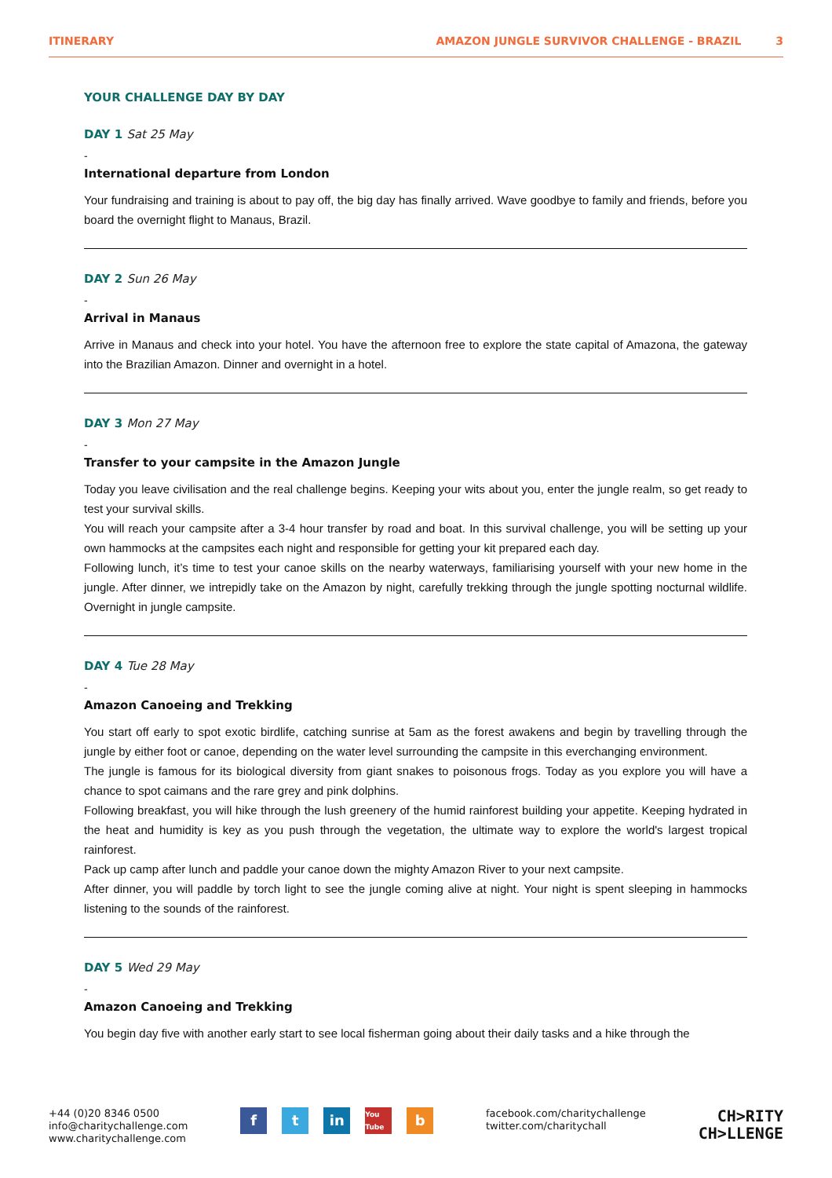ITINERARY AMAZON JUNGLE SURVIVOR CHALLENGE - BRAZIL 3
YOUR CHALLENGE DAY BY DAY
DAY 1 Sat 25 May
-
International departure from London
Your fundraising and training is about to pay off, the big day has finally arrived. Wave goodbye to family and friends, before you board the overnight flight to Manaus, Brazil.
DAY 2 Sun 26 May
-
Arrival in Manaus
Arrive in Manaus and check into your hotel. You have the afternoon free to explore the state capital of Amazona, the gateway into the Brazilian Amazon. Dinner and overnight in a hotel.
DAY 3 Mon 27 May
-
Transfer to your campsite in the Amazon Jungle
Today you leave civilisation and the real challenge begins. Keeping your wits about you, enter the jungle realm, so get ready to test your survival skills.
You will reach your campsite after a 3-4 hour transfer by road and boat. In this survival challenge, you will be setting up your own hammocks at the campsites each night and responsible for getting your kit prepared each day.
Following lunch, it’s time to test your canoe skills on the nearby waterways, familiarising yourself with your new home in the jungle. After dinner, we intrepidly take on the Amazon by night, carefully trekking through the jungle spotting nocturnal wildlife. Overnight in jungle campsite.
DAY 4 Tue 28 May
-
Amazon Canoeing and Trekking
You start off early to spot exotic birdlife, catching sunrise at 5am as the forest awakens and begin by travelling through the jungle by either foot or canoe, depending on the water level surrounding the campsite in this everchanging environment.
The jungle is famous for its biological diversity from giant snakes to poisonous frogs. Today as you explore you will have a chance to spot caimans and the rare grey and pink dolphins.
Following breakfast, you will hike through the lush greenery of the humid rainforest building your appetite. Keeping hydrated in the heat and humidity is key as you push through the vegetation, the ultimate way to explore the world's largest tropical rainforest.
Pack up camp after lunch and paddle your canoe down the mighty Amazon River to your next campsite.
After dinner, you will paddle by torch light to see the jungle coming alive at night. Your night is spent sleeping in hammocks listening to the sounds of the rainforest.
DAY 5 Wed 29 May
-
Amazon Canoeing and Trekking
You begin day five with another early start to see local fisherman going about their daily tasks and a hike through the
+44 (0)20 8346 0500
info@charitychallenge.com
www.charitychallenge.com
f t in
You Tube
b
facebook.com/charitychallenge
twitter.com/charitychall
CH>RITY
CH>LLENGE